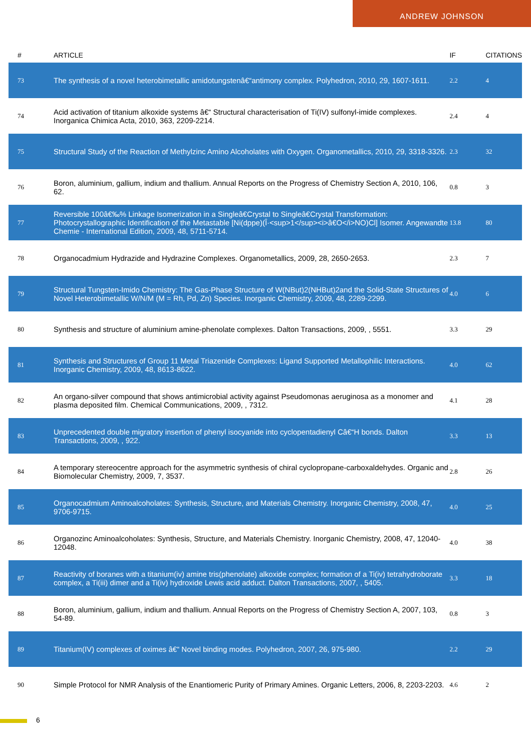ANDREW JOHNSON
| # | ARTICLE | IF | CITATIONS |
| --- | --- | --- | --- |
| 73 | The synthesis of a novel heterobimetallic amidotungstenâ€“antimony complex. Polyhedron, 2010, 29, 1607-1611. | 2.2 | 4 |
| 74 | Acid activation of titanium alkoxide systems â€“ Structural characterisation of Ti(IV) sulfonyl-imide complexes. Inorganica Chimica Acta, 2010, 363, 2209-2214. | 2.4 | 4 |
| 75 | Structural Study of the Reaction of Methylzinc Amino Alcoholates with Oxygen. Organometallics, 2010, 29, 3318-3326. | 2.3 | 32 |
| 76 | Boron, aluminium, gallium, indium and thallium. Annual Reports on the Progress of Chemistry Section A, 2010, 106, 62. | 0.8 | 3 |
| 77 | Reversible 100â€‰% Linkage Isomerization in a Singleâ€Crystal to Singleâ€Crystal Transformation: Photocrystallographic Identification of the Metastable [Ni(dppe)(Î·<sup>1</sup><i>â€O</i>NO)Cl] Isomer. Angewandte Chemie - International Edition, 2009, 48, 5711-5714. | 13.8 | 80 |
| 78 | Organocadmium Hydrazide and Hydrazine Complexes. Organometallics, 2009, 28, 2650-2653. | 2.3 | 7 |
| 79 | Structural Tungsten-Imido Chemistry: The Gas-Phase Structure of W(NBut)2(NHBut)2and the Solid-State Structures of Novel Heterobimetallic W/N/M (M = Rh, Pd, Zn) Species. Inorganic Chemistry, 2009, 48, 2289-2299. | 4.0 | 6 |
| 80 | Synthesis and structure of aluminium amine-phenolate complexes. Dalton Transactions, 2009, , 5551. | 3.3 | 29 |
| 81 | Synthesis and Structures of Group 11 Metal Triazenide Complexes: Ligand Supported Metallophilic Interactions. Inorganic Chemistry, 2009, 48, 8613-8622. | 4.0 | 62 |
| 82 | An organo-silver compound that shows antimicrobial activity against Pseudomonas aeruginosa as a monomer and plasma deposited film. Chemical Communications, 2009, , 7312. | 4.1 | 28 |
| 83 | Unprecedented double migratory insertion of phenyl isocyanide into cyclopentadienyl Câ€“H bonds. Dalton Transactions, 2009, , 922. | 3.3 | 13 |
| 84 | A temporary stereocentre approach for the asymmetric synthesis of chiral cyclopropane-carboxaldehydes. Organic and Biomolecular Chemistry, 2009, 7, 3537. | 2.8 | 26 |
| 85 | Organocadmium Aminoalcoholates: Synthesis, Structure, and Materials Chemistry. Inorganic Chemistry, 2008, 47, 9706-9715. | 4.0 | 25 |
| 86 | Organozinc Aminoalcoholates: Synthesis, Structure, and Materials Chemistry. Inorganic Chemistry, 2008, 47, 12040-12048. | 4.0 | 38 |
| 87 | Reactivity of boranes with a titanium(iv) amine tris(phenolate) alkoxide complex; formation of a Ti(iv) tetrahydroborate complex, a Ti(iii) dimer and a Ti(iv) hydroxide Lewis acid adduct. Dalton Transactions, 2007, , 5405. | 3.3 | 18 |
| 88 | Boron, aluminium, gallium, indium and thallium. Annual Reports on the Progress of Chemistry Section A, 2007, 103, 54-89. | 0.8 | 3 |
| 89 | Titanium(IV) complexes of oximes â€“ Novel binding modes. Polyhedron, 2007, 26, 975-980. | 2.2 | 29 |
| 90 | Simple Protocol for NMR Analysis of the Enantiomeric Purity of Primary Amines. Organic Letters, 2006, 8, 2203-2203. | 4.6 | 2 |
6